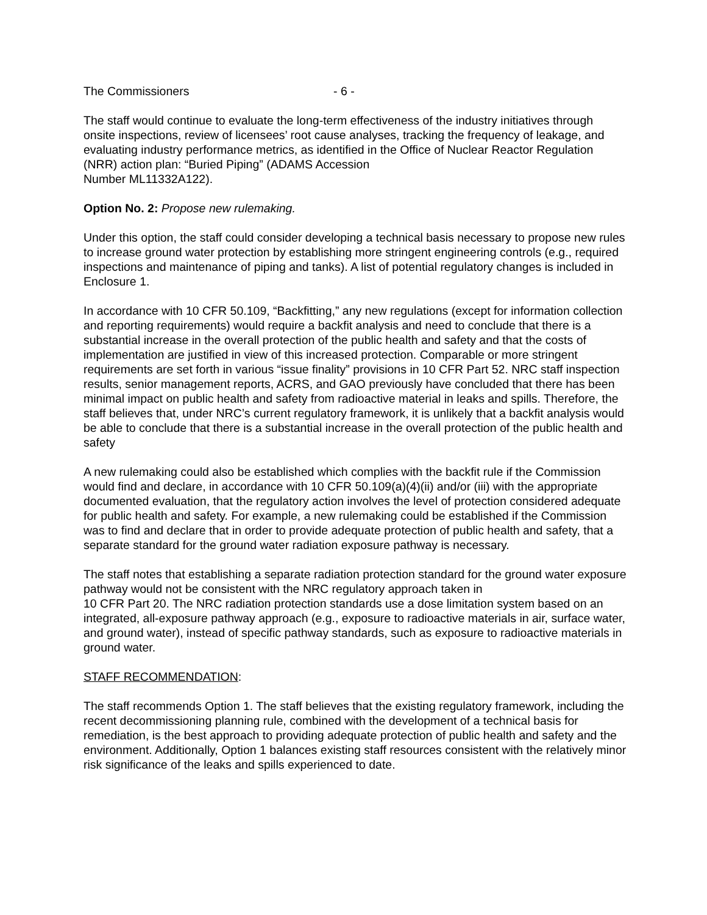The Commissioners - 6 -
The staff would continue to evaluate the long-term effectiveness of the industry initiatives through onsite inspections, review of licensees’ root cause analyses, tracking the frequency of leakage, and evaluating industry performance metrics, as identified in the Office of Nuclear Reactor Regulation (NRR) action plan: “Buried Piping” (ADAMS Accession
Number ML11332A122).
Option No. 2: Propose new rulemaking.
Under this option, the staff could consider developing a technical basis necessary to propose new rules to increase ground water protection by establishing more stringent engineering controls (e.g., required inspections and maintenance of piping and tanks). A list of potential regulatory changes is included in Enclosure 1.
In accordance with 10 CFR 50.109, “Backfitting,” any new regulations (except for information collection and reporting requirements) would require a backfit analysis and need to conclude that there is a substantial increase in the overall protection of the public health and safety and that the costs of implementation are justified in view of this increased protection. Comparable or more stringent requirements are set forth in various “issue finality” provisions in 10 CFR Part 52. NRC staff inspection results, senior management reports, ACRS, and GAO previously have concluded that there has been minimal impact on public health and safety from radioactive material in leaks and spills. Therefore, the staff believes that, under NRC’s current regulatory framework, it is unlikely that a backfit analysis would be able to conclude that there is a substantial increase in the overall protection of the public health and safety
A new rulemaking could also be established which complies with the backfit rule if the Commission would find and declare, in accordance with 10 CFR 50.109(a)(4)(ii) and/or (iii) with the appropriate documented evaluation, that the regulatory action involves the level of protection considered adequate for public health and safety. For example, a new rulemaking could be established if the Commission was to find and declare that in order to provide adequate protection of public health and safety, that a separate standard for the ground water radiation exposure pathway is necessary.
The staff notes that establishing a separate radiation protection standard for the ground water exposure pathway would not be consistent with the NRC regulatory approach taken in
10 CFR Part 20. The NRC radiation protection standards use a dose limitation system based on an integrated, all-exposure pathway approach (e.g., exposure to radioactive materials in air, surface water, and ground water), instead of specific pathway standards, such as exposure to radioactive materials in ground water.
STAFF RECOMMENDATION:
The staff recommends Option 1. The staff believes that the existing regulatory framework, including the recent decommissioning planning rule, combined with the development of a technical basis for remediation, is the best approach to providing adequate protection of public health and safety and the environment. Additionally, Option 1 balances existing staff resources consistent with the relatively minor risk significance of the leaks and spills experienced to date.